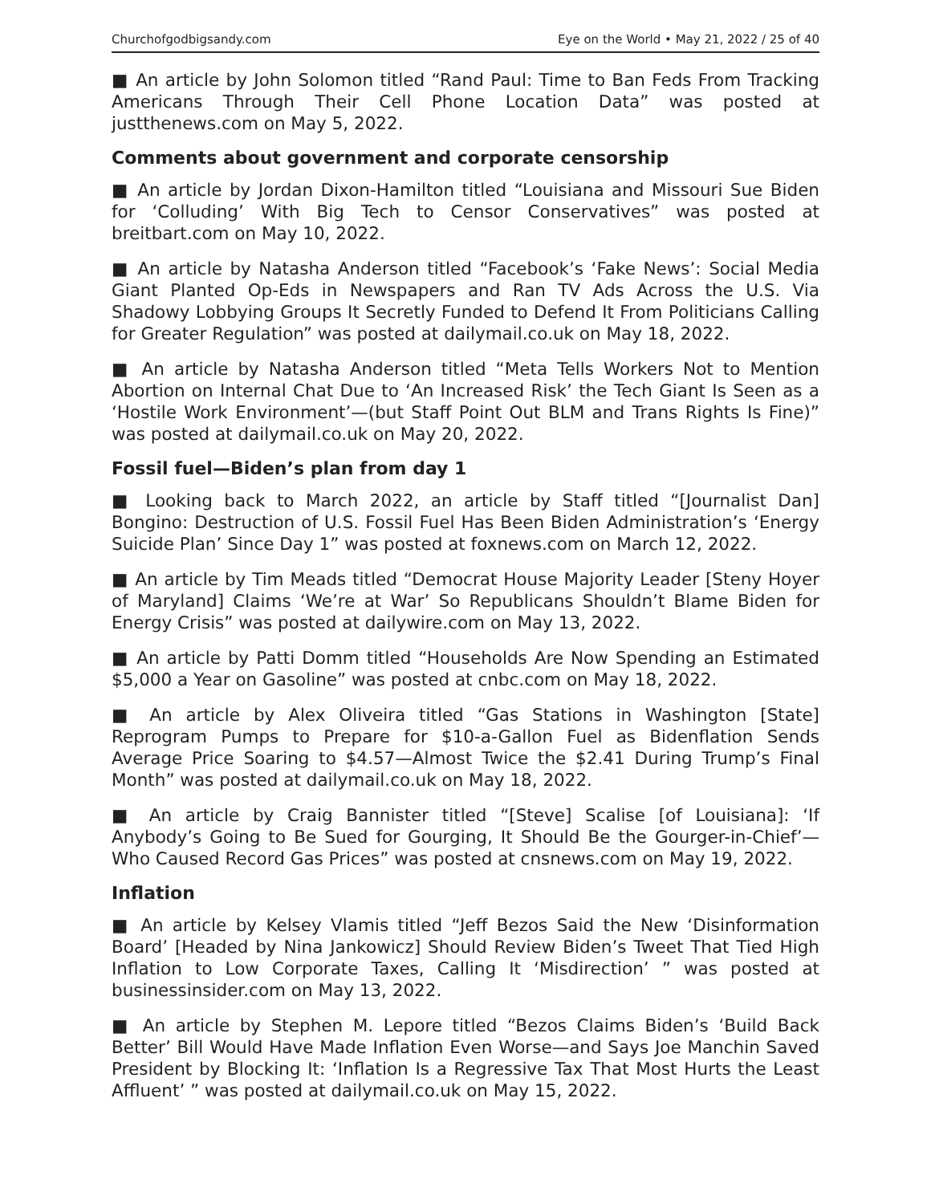Churchofgodbigsandy.com Eye on the World • May 21, 2022 / 25 of 40
■ An article by John Solomon titled “Rand Paul: Time to Ban Feds From Tracking Americans Through Their Cell Phone Location Data” was posted at justthenews.com on May 5, 2022.
Comments about government and corporate censorship
■ An article by Jordan Dixon-Hamilton titled “Louisiana and Missouri Sue Biden for ‘Colluding’ With Big Tech to Censor Conservatives” was posted at breitbart.com on May 10, 2022.
■ An article by Natasha Anderson titled “Facebook’s ‘Fake News’: Social Media Giant Planted Op-Eds in Newspapers and Ran TV Ads Across the U.S. Via Shadowy Lobbying Groups It Secretly Funded to Defend It From Politicians Calling for Greater Regulation” was posted at dailymail.co.uk on May 18, 2022.
■ An article by Natasha Anderson titled “Meta Tells Workers Not to Mention Abortion on Internal Chat Due to ‘An Increased Risk’ the Tech Giant Is Seen as a ‘Hostile Work Environment’—(but Staff Point Out BLM and Trans Rights Is Fine)” was posted at dailymail.co.uk on May 20, 2022.
Fossil fuel—Biden’s plan from day 1
■ Looking back to March 2022, an article by Staff titled “[Journalist Dan] Bongino: Destruction of U.S. Fossil Fuel Has Been Biden Administration’s ‘Energy Suicide Plan’ Since Day 1” was posted at foxnews.com on March 12, 2022.
■ An article by Tim Meads titled “Democrat House Majority Leader [Steny Hoyer of Maryland] Claims ‘We’re at War’ So Republicans Shouldn’t Blame Biden for Energy Crisis” was posted at dailywire.com on May 13, 2022.
■ An article by Patti Domm titled “Households Are Now Spending an Estimated $5,000 a Year on Gasoline” was posted at cnbc.com on May 18, 2022.
■ An article by Alex Oliveira titled “Gas Stations in Washington [State] Reprogram Pumps to Prepare for $10-a-Gallon Fuel as Bidenflation Sends Average Price Soaring to $4.57—Almost Twice the $2.41 During Trump’s Final Month” was posted at dailymail.co.uk on May 18, 2022.
■ An article by Craig Bannister titled “[Steve] Scalise [of Louisiana]: ‘If Anybody’s Going to Be Sued for Gourging, It Should Be the Gourger-in-Chief’—Who Caused Record Gas Prices” was posted at cnsnews.com on May 19, 2022.
Inflation
■ An article by Kelsey Vlamis titled “Jeff Bezos Said the New ‘Disinformation Board’ [Headed by Nina Jankowicz] Should Review Biden’s Tweet That Tied High Inflation to Low Corporate Taxes, Calling It ‘Misdirection’ ” was posted at businessinsider.com on May 13, 2022.
■ An article by Stephen M. Lepore titled “Bezos Claims Biden’s ‘Build Back Better’ Bill Would Have Made Inflation Even Worse—and Says Joe Manchin Saved President by Blocking It: ‘Inflation Is a Regressive Tax That Most Hurts the Least Affluent’ ” was posted at dailymail.co.uk on May 15, 2022.